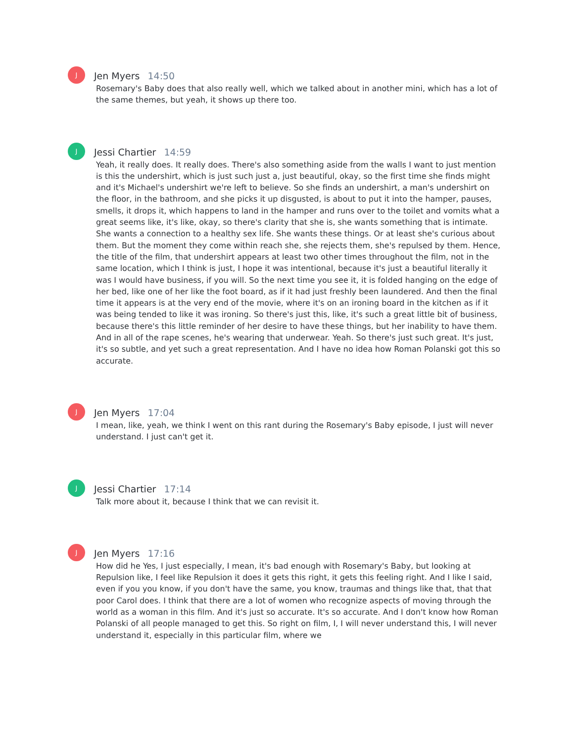J
Jen Myers 14:50
Rosemary's Baby does that also really well, which we talked about in another mini, which has a lot of the same themes, but yeah, it shows up there too.
J
Jessi Chartier 14:59
Yeah, it really does. It really does. There's also something aside from the walls I want to just mention is this the undershirt, which is just such just a, just beautiful, okay, so the first time she finds might and it's Michael's undershirt we're left to believe. So she finds an undershirt, a man's undershirt on the floor, in the bathroom, and she picks it up disgusted, is about to put it into the hamper, pauses, smells, it drops it, which happens to land in the hamper and runs over to the toilet and vomits what a great seems like, it's like, okay, so there's clarity that she is, she wants something that is intimate. She wants a connection to a healthy sex life. She wants these things. Or at least she's curious about them. But the moment they come within reach she, she rejects them, she's repulsed by them. Hence, the title of the film, that undershirt appears at least two other times throughout the film, not in the same location, which I think is just, I hope it was intentional, because it's just a beautiful literally it was I would have business, if you will. So the next time you see it, it is folded hanging on the edge of her bed, like one of her like the foot board, as if it had just freshly been laundered. And then the final time it appears is at the very end of the movie, where it's on an ironing board in the kitchen as if it was being tended to like it was ironing. So there's just this, like, it's such a great little bit of business, because there's this little reminder of her desire to have these things, but her inability to have them. And in all of the rape scenes, he's wearing that underwear. Yeah. So there's just such great. It's just, it's so subtle, and yet such a great representation. And I have no idea how Roman Polanski got this so accurate.
J
Jen Myers 17:04
I mean, like, yeah, we think I went on this rant during the Rosemary's Baby episode, I just will never understand. I just can't get it.
J
Jessi Chartier 17:14
Talk more about it, because I think that we can revisit it.
J
Jen Myers 17:16
How did he Yes, I just especially, I mean, it's bad enough with Rosemary's Baby, but looking at Repulsion like, I feel like Repulsion it does it gets this right, it gets this feeling right. And I like I said, even if you you know, if you don't have the same, you know, traumas and things like that, that that poor Carol does. I think that there are a lot of women who recognize aspects of moving through the world as a woman in this film. And it's just so accurate. It's so accurate. And I don't know how Roman Polanski of all people managed to get this. So right on film, I, I will never understand this, I will never understand it, especially in this particular film, where we